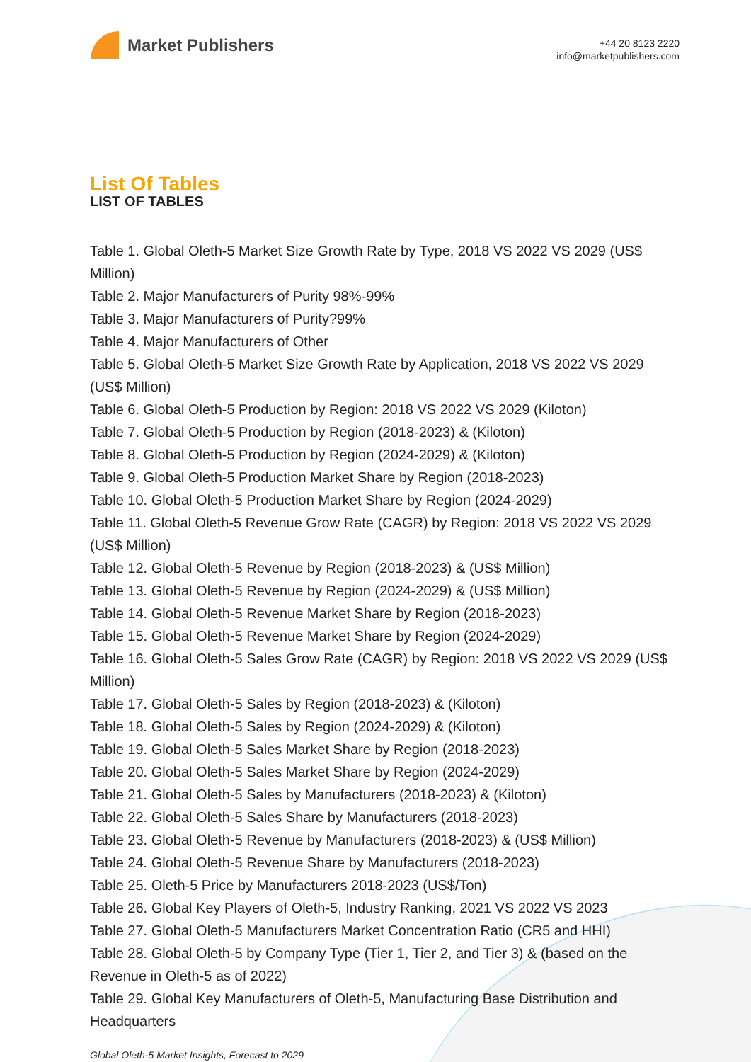Market Publishers
+44 20 8123 2220
info@marketpublishers.com
List Of Tables
LIST OF TABLES
Table 1. Global Oleth-5 Market Size Growth Rate by Type, 2018 VS 2022 VS 2029 (US$ Million)
Table 2. Major Manufacturers of Purity 98%-99%
Table 3. Major Manufacturers of Purity?99%
Table 4. Major Manufacturers of Other
Table 5. Global Oleth-5 Market Size Growth Rate by Application, 2018 VS 2022 VS 2029 (US$ Million)
Table 6. Global Oleth-5 Production by Region: 2018 VS 2022 VS 2029 (Kiloton)
Table 7. Global Oleth-5 Production by Region (2018-2023) & (Kiloton)
Table 8. Global Oleth-5 Production by Region (2024-2029) & (Kiloton)
Table 9. Global Oleth-5 Production Market Share by Region (2018-2023)
Table 10. Global Oleth-5 Production Market Share by Region (2024-2029)
Table 11. Global Oleth-5 Revenue Grow Rate (CAGR) by Region: 2018 VS 2022 VS 2029 (US$ Million)
Table 12. Global Oleth-5 Revenue by Region (2018-2023) & (US$ Million)
Table 13. Global Oleth-5 Revenue by Region (2024-2029) & (US$ Million)
Table 14. Global Oleth-5 Revenue Market Share by Region (2018-2023)
Table 15. Global Oleth-5 Revenue Market Share by Region (2024-2029)
Table 16. Global Oleth-5 Sales Grow Rate (CAGR) by Region: 2018 VS 2022 VS 2029 (US$ Million)
Table 17. Global Oleth-5 Sales by Region (2018-2023) & (Kiloton)
Table 18. Global Oleth-5 Sales by Region (2024-2029) & (Kiloton)
Table 19. Global Oleth-5 Sales Market Share by Region (2018-2023)
Table 20. Global Oleth-5 Sales Market Share by Region (2024-2029)
Table 21. Global Oleth-5 Sales by Manufacturers (2018-2023) & (Kiloton)
Table 22. Global Oleth-5 Sales Share by Manufacturers (2018-2023)
Table 23. Global Oleth-5 Revenue by Manufacturers (2018-2023) & (US$ Million)
Table 24. Global Oleth-5 Revenue Share by Manufacturers (2018-2023)
Table 25. Oleth-5 Price by Manufacturers 2018-2023 (US$/Ton)
Table 26. Global Key Players of Oleth-5, Industry Ranking, 2021 VS 2022 VS 2023
Table 27. Global Oleth-5 Manufacturers Market Concentration Ratio (CR5 and HHI)
Table 28. Global Oleth-5 by Company Type (Tier 1, Tier 2, and Tier 3) & (based on the Revenue in Oleth-5 as of 2022)
Table 29. Global Key Manufacturers of Oleth-5, Manufacturing Base Distribution and Headquarters
Global Oleth-5 Market Insights, Forecast to 2029